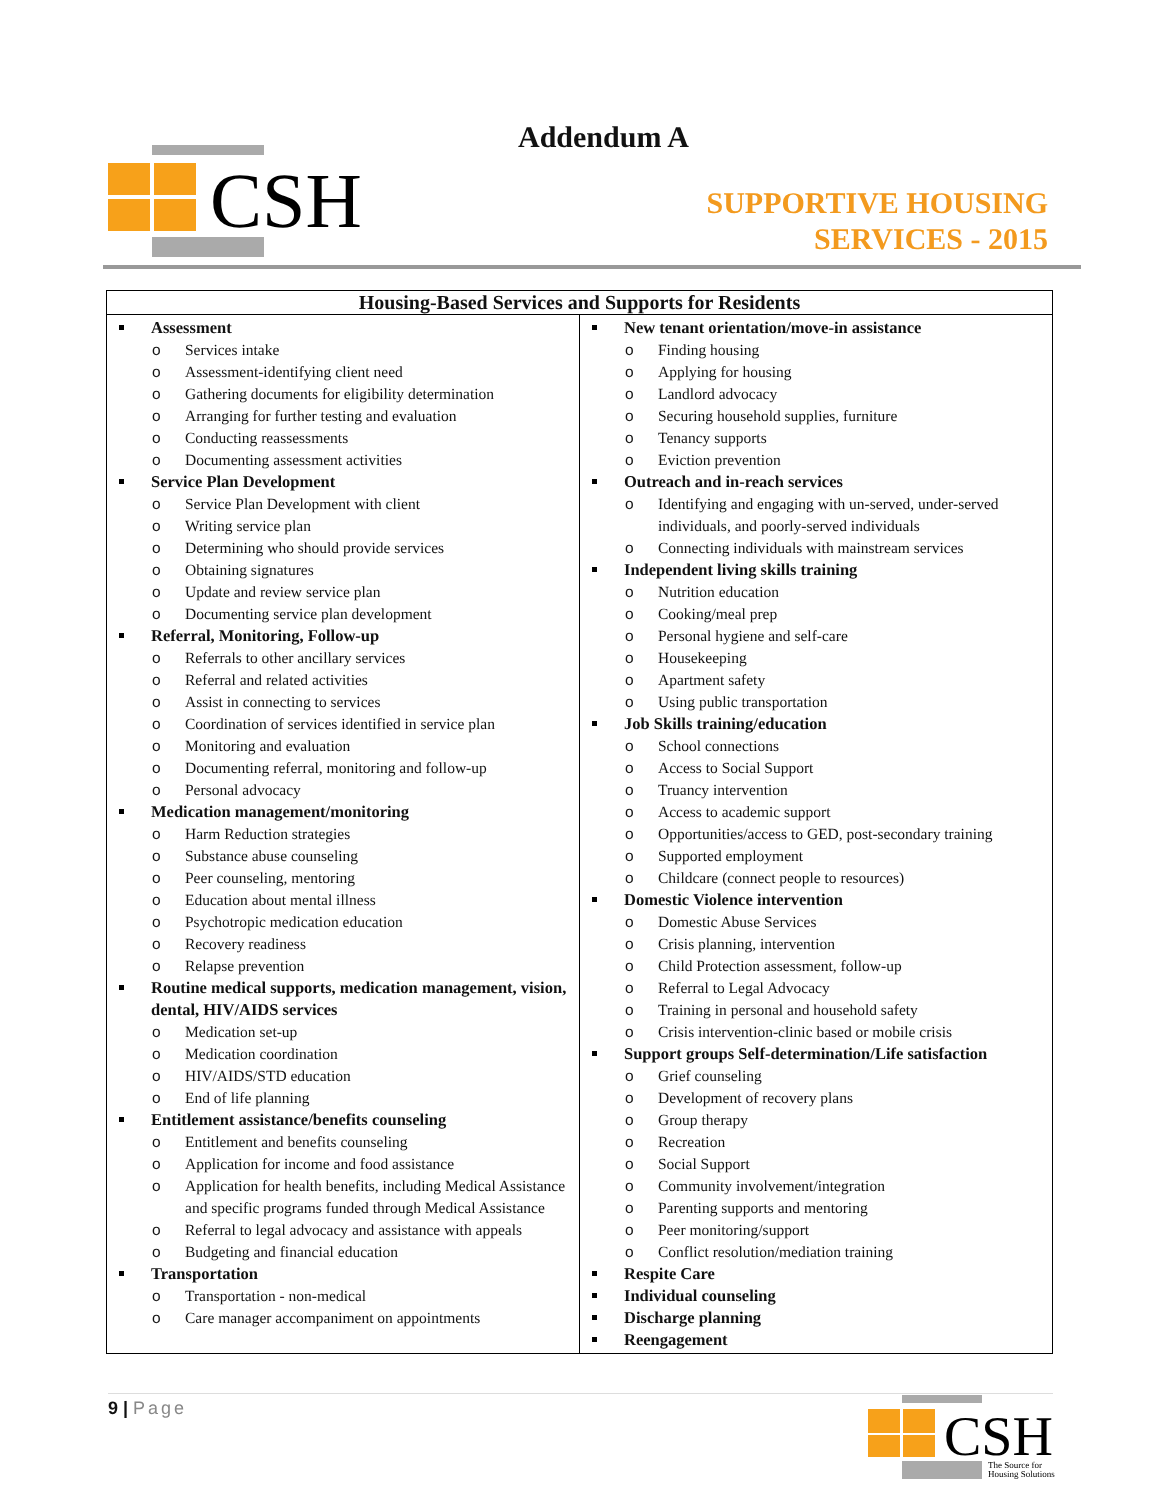CSH
Addendum A
SUPPORTIVE HOUSING
SERVICES - 2015
| Housing-Based Services and Supports for Residents | |
| --- | --- |
| Assessment o Services intake o Assessment-identifying client need o Gathering documents for eligibility determination o Arranging for further testing and evaluation o Conducting reassessments o Documenting assessment activities Service Plan Development o Service Plan Development with client o Writing service plan o Determining who should provide services o Obtaining signatures o Update and review service plan o Documenting service plan development Referral, Monitoring, Follow-up o Referrals to other ancillary services o Referral and related activities o Assist in connecting to services o Coordination of services identified in service plan o Monitoring and evaluation o Documenting referral, monitoring and follow-up o Personal advocacy Medication management/monitoring o Harm Reduction strategies o Substance abuse counseling o Peer counseling, mentoring o Education about mental illness o Psychotropic medication education o Recovery readiness o Relapse prevention Routine medical supports, medication management, vision, dental, HIV/AIDS services o Medication set-up o Medication coordination o HIV/AIDS/STD education o End of life planning Entitlement assistance/benefits counseling o Entitlement and benefits counseling o Application for income and food assistance o Application for health benefits, including Medical Assistance and specific programs funded through Medical Assistance o Referral to legal advocacy and assistance with appeals o Budgeting and financial education Transportation o Transportation - non-medical o Care manager accompaniment on appointments | New tenant orientation/move-in assistance o Finding housing o Applying for housing o Landlord advocacy o Securing household supplies, furniture o Tenancy supports o Eviction prevention Outreach and in-reach services o Identifying and engaging with un-served, under-served individuals, and poorly-served individuals o Connecting individuals with mainstream services Independent living skills training o Nutrition education o Cooking/meal prep o Personal hygiene and self-care o Housekeeping o Apartment safety o Using public transportation Job Skills training/education o School connections o Access to Social Support o Truancy intervention o Access to academic support o Opportunities/access to GED, post-secondary training o Supported employment o Childcare (connect people to resources) Domestic Violence intervention o Domestic Abuse Services o Crisis planning, intervention o Child Protection assessment, follow-up o Referral to Legal Advocacy o Training in personal and household safety o Crisis intervention-clinic based or mobile crisis Support groups Self-determination/Life satisfaction o Grief counseling o Development of recovery plans o Group therapy o Recreation o Social Support o Community involvement/integration o Parenting supports and mentoring o Peer monitoring/support o Conflict resolution/mediation training Respite Care Individual counseling Discharge planning Reengagement |
9 | Page
CSH
The Source for
Housing Solutions